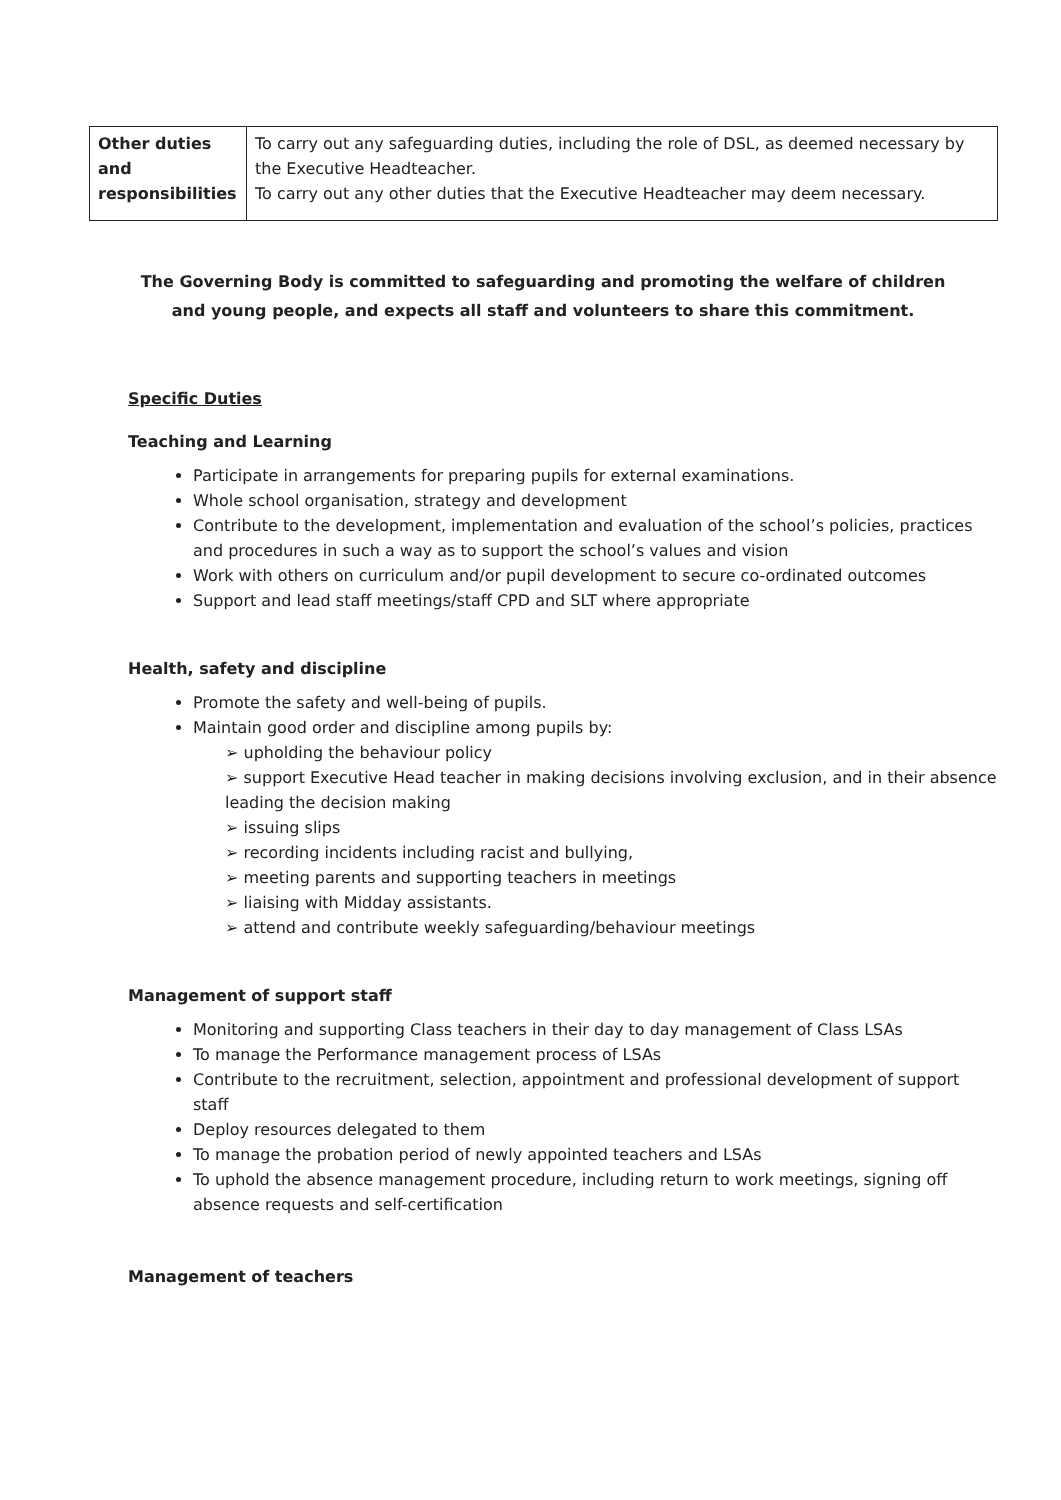| Other duties and responsibilities | To carry out any safeguarding duties, including the role of DSL, as deemed necessary by the Executive Headteacher. To carry out any other duties that the Executive Headteacher may deem necessary. |
The Governing Body is committed to safeguarding and promoting the welfare of children
and young people, and expects all staff and volunteers to share this commitment.
Specific Duties
Teaching and Learning
Participate in arrangements for preparing pupils for external examinations.
Whole school organisation, strategy and development
Contribute to the development, implementation and evaluation of the school’s policies, practices and procedures in such a way as to support the school’s values and vision
Work with others on curriculum and/or pupil development to secure co-ordinated outcomes
Support and lead staff meetings/staff CPD and SLT where appropriate
Health, safety and discipline
Promote the safety and well-being of pupils.
Maintain good order and discipline among pupils by:
➢ upholding the behaviour policy
➢ support Executive Head teacher in making decisions involving exclusion, and in their absence leading the decision making
➢ issuing slips
➢ recording incidents including racist and bullying,
➢ meeting parents and supporting teachers in meetings
➢ liaising with Midday assistants.
➢ attend and contribute weekly safeguarding/behaviour meetings
Management of support staff
Monitoring and supporting Class teachers in their day to day management of Class LSAs
To manage the Performance management process of LSAs
Contribute to the recruitment, selection, appointment and professional development of support staff
Deploy resources delegated to them
To manage the probation period of newly appointed teachers and LSAs
To uphold the absence management procedure, including return to work meetings, signing off absence requests and self-certification
Management of teachers